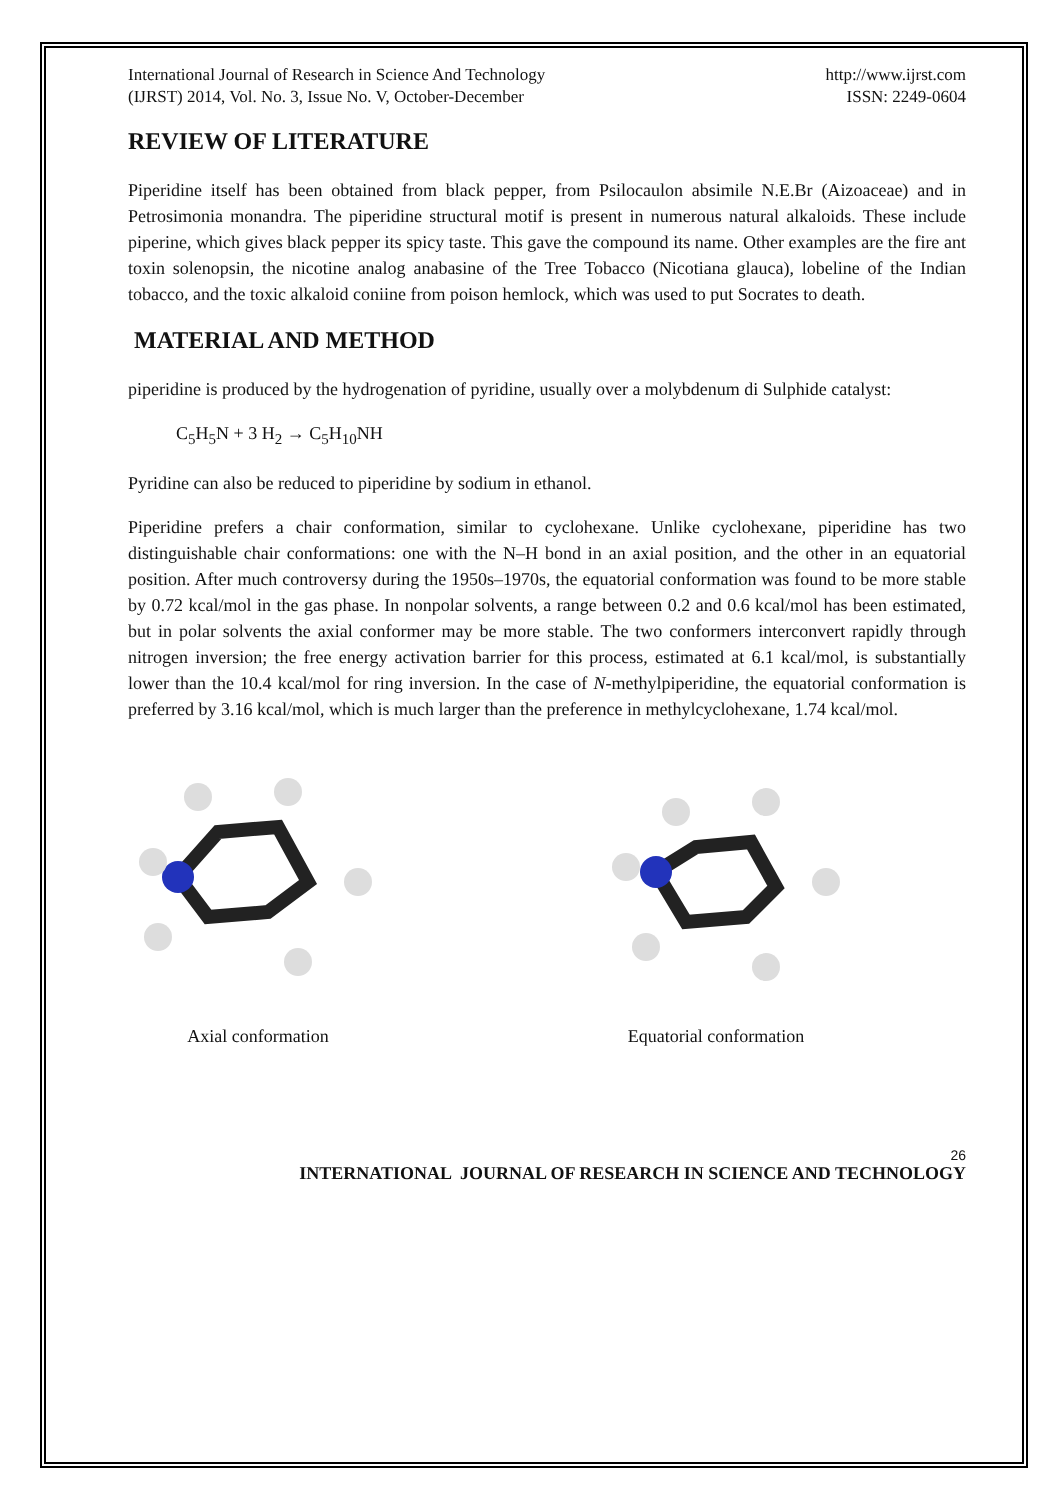International Journal of Research in Science And Technology
(IJRST) 2014, Vol. No. 3, Issue No. V, October-December
http://www.ijrst.com
ISSN: 2249-0604
REVIEW OF LITERATURE
Piperidine itself has been obtained from black pepper, from Psilocaulon absimile N.E.Br (Aizoaceae) and in Petrosimonia monandra. The piperidine structural motif is present in numerous natural alkaloids. These include piperine, which gives black pepper its spicy taste. This gave the compound its name. Other examples are the fire ant toxin solenopsin, the nicotine analog anabasine of the Tree Tobacco (Nicotiana glauca), lobeline of the Indian tobacco, and the toxic alkaloid coniine from poison hemlock, which was used to put Socrates to death.
MATERIAL AND METHOD
piperidine is produced by the hydrogenation of pyridine, usually over a molybdenum di Sulphide catalyst:
C<sub>5</sub>H<sub>5</sub>N + 3 H<sub>2</sub> → C<sub>5</sub>H<sub>10</sub>NH
Pyridine can also be reduced to piperidine by sodium in ethanol.
Piperidine prefers a chair conformation, similar to cyclohexane. Unlike cyclohexane, piperidine has two distinguishable chair conformations: one with the N–H bond in an axial position, and the other in an equatorial position. After much controversy during the 1950s–1970s, the equatorial conformation was found to be more stable by 0.72 kcal/mol in the gas phase. In nonpolar solvents, a range between 0.2 and 0.6 kcal/mol has been estimated, but in polar solvents the axial conformer may be more stable. The two conformers interconvert rapidly through nitrogen inversion; the free energy activation barrier for this process, estimated at 6.1 kcal/mol, is substantially lower than the 10.4 kcal/mol for ring inversion. In the case of N-methylpiperidine, the equatorial conformation is preferred by 3.16 kcal/mol, which is much larger than the preference in methylcyclohexane, 1.74 kcal/mol.
Axial conformation Equatorial conformation
26
INTERNATIONAL JOURNAL OF RESEARCH IN SCIENCE AND TECHNOLOGY